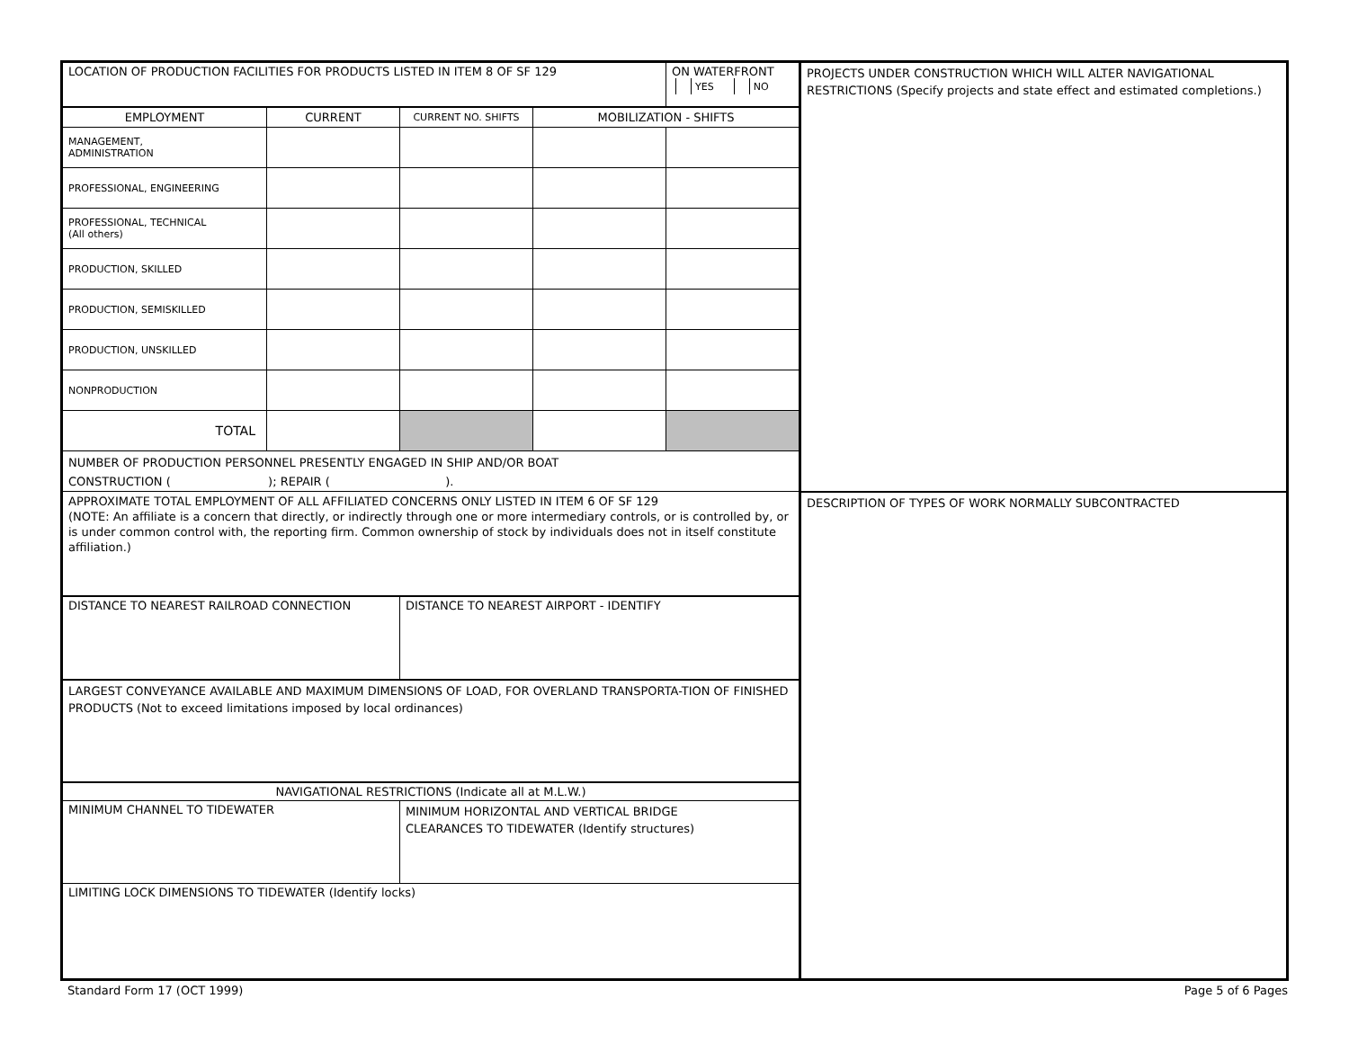LOCATION OF PRODUCTION FACILITIES FOR PRODUCTS LISTED IN ITEM 8 OF SF 129
ON WATERFRONT
YES NO
| EMPLOYMENT | CURRENT | CURRENT NO. SHIFTS | MOBILIZATION - SHIFTS | |
| --- | --- | --- | --- | --- |
| MANAGEMENT, ADMINISTRATION | | | | |
| PROFESSIONAL, ENGINEERING | | | | |
| PROFESSIONAL, TECHNICAL (All others) | | | | |
| PRODUCTION, SKILLED | | | | |
| PRODUCTION, SEMISKILLED | | | | |
| PRODUCTION, UNSKILLED | | | | |
| NONPRODUCTION | | | | |
| TOTAL | | | | |
NUMBER OF PRODUCTION PERSONNEL PRESENTLY ENGAGED IN SHIP AND/OR BOAT
CONSTRUCTION ( ); REPAIR ( ).
APPROXIMATE TOTAL EMPLOYMENT OF ALL AFFILIATED CONCERNS ONLY LISTED IN ITEM 6 OF SF 129
(NOTE: An affiliate is a concern that directly, or indirectly through one or more intermediary controls, or is controlled by, or is under common control with, the reporting firm. Common ownership of stock by individuals does not in itself constitute affiliation.)
DISTANCE TO NEAREST RAILROAD CONNECTION DISTANCE TO NEAREST AIRPORT - IDENTIFY
LARGEST CONVEYANCE AVAILABLE AND MAXIMUM DIMENSIONS OF LOAD, FOR OVERLAND TRANSPORTA-TION OF FINISHED PRODUCTS (Not to exceed limitations imposed by local ordinances)
NAVIGATIONAL RESTRICTIONS (Indicate all at M.L.W.)
MINIMUM CHANNEL TO TIDEWATER
MINIMUM HORIZONTAL AND VERTICAL BRIDGE
CLEARANCES TO TIDEWATER (Identify structures)
LIMITING LOCK DIMENSIONS TO TIDEWATER (Identify locks)
PROJECTS UNDER CONSTRUCTION WHICH WILL ALTER NAVIGATIONAL RESTRICTIONS (Specify projects and state effect and estimated completions.)
DESCRIPTION OF TYPES OF WORK NORMALLY SUBCONTRACTED
Standard Form 17 (OCT 1999) Page 5 of 6 Pages